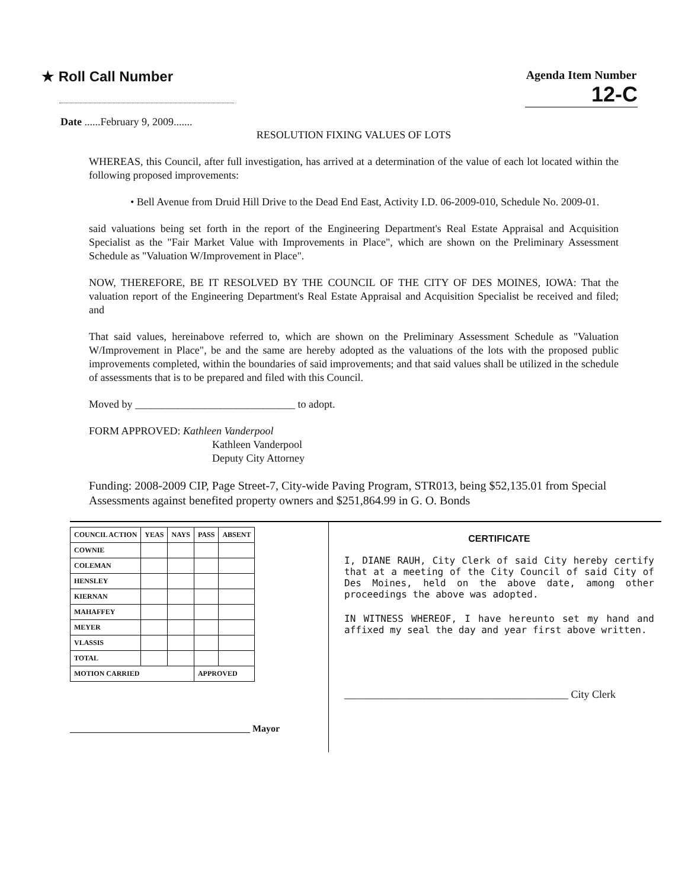★ Roll Call Number
Agenda Item Number
12-C
Date ......February 9, 2009.......
RESOLUTION FIXING VALUES OF LOTS
WHEREAS, this Council, after full investigation, has arrived at a determination of the value of each lot located within the following proposed improvements:
• Bell Avenue from Druid Hill Drive to the Dead End East, Activity I.D. 06-2009-010, Schedule No. 2009-01.
said valuations being set forth in the report of the Engineering Department's Real Estate Appraisal and Acquisition Specialist as the "Fair Market Value with Improvements in Place", which are shown on the Preliminary Assessment Schedule as "Valuation W/Improvement in Place".
NOW, THEREFORE, BE IT RESOLVED BY THE COUNCIL OF THE CITY OF DES MOINES, IOWA: That the valuation report of the Engineering Department's Real Estate Appraisal and Acquisition Specialist be received and filed; and
That said values, hereinabove referred to, which are shown on the Preliminary Assessment Schedule as "Valuation W/Improvement in Place", be and the same are hereby adopted as the valuations of the lots with the proposed public improvements completed, within the boundaries of said improvements; and that said values shall be utilized in the schedule of assessments that is to be prepared and filed with this Council.
Moved by ______________________________ to adopt.
FORM APPROVED: Kathleen Vanderpool
Kathleen Vanderpool
Deputy City Attorney
Funding: 2008-2009 CIP, Page Street-7, City-wide Paving Program, STR013, being $52,135.01 from Special Assessments against benefited property owners and $251,864.99 in G. O. Bonds
| COUNCIL ACTION | YEAS | NAYS | PASS | ABSENT |
| --- | --- | --- | --- | --- |
| COWNIE | | | | |
| COLEMAN | | | | |
| HENSLEY | | | | |
| KIERNAN | | | | |
| MAHAFFEY | | | | |
| MEYER | | | | |
| VLASSIS | | | | |
| TOTAL | | | | |
| MOTION CARRIED | | | APPROVED | |
______________________________________ Mayor
CERTIFICATE
I, DIANE RAUH, City Clerk of said City hereby certify that at a meeting of the City Council of said City of Des Moines, held on the above date, among other proceedings the above was adopted.
IN WITNESS WHEREOF, I have hereunto set my hand and affixed my seal the day and year first above written.
__________________________________________ City Clerk